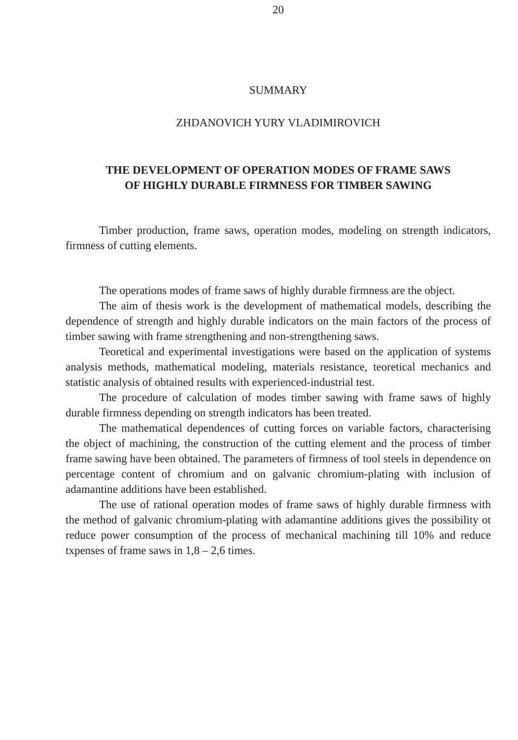20
SUMMARY
ZHDANOVICH YURY VLADIMIROVICH
THE DEVELOPMENT OF OPERATION MODES OF FRAME SAWS
OF HIGHLY DURABLE FIRMNESS FOR TIMBER SAWING
Timber production, frame saws, operation modes, modeling on strength indicators, firmness of cutting elements.
The operations modes of frame saws of highly durable firmness are the object.
The aim of thesis work is the development of mathematical models, describing the dependence of strength and highly durable indicators on the main factors of the process of timber sawing with frame strengthening and non-strengthening saws.
Teoretical and experimental investigations were based on the application of systems analysis methods, mathematical modeling, materials resistance, teoretical mechanics and statistic analysis of obtained results with experienced-industrial test.
The procedure of calculation of modes timber sawing with frame saws of highly durable firmness depending on strength indicators has been treated.
The mathematical dependences of cutting forces on variable factors, characterising the object of machining, the construction of the cutting element and the process of timber frame sawing have been obtained. The parameters of firmness of tool steels in dependence on percentage content of chromium and on galvanic chromium-plating with inclusion of adamantine additions have been established.
The use of rational operation modes of frame saws of highly durable firmness with the method of galvanic chromium-plating with adamantine additions gives the possibility ot reduce power consumption of the process of mechanical machining till 10% and reduce txpenses of frame saws in 1,8 – 2,6 times.